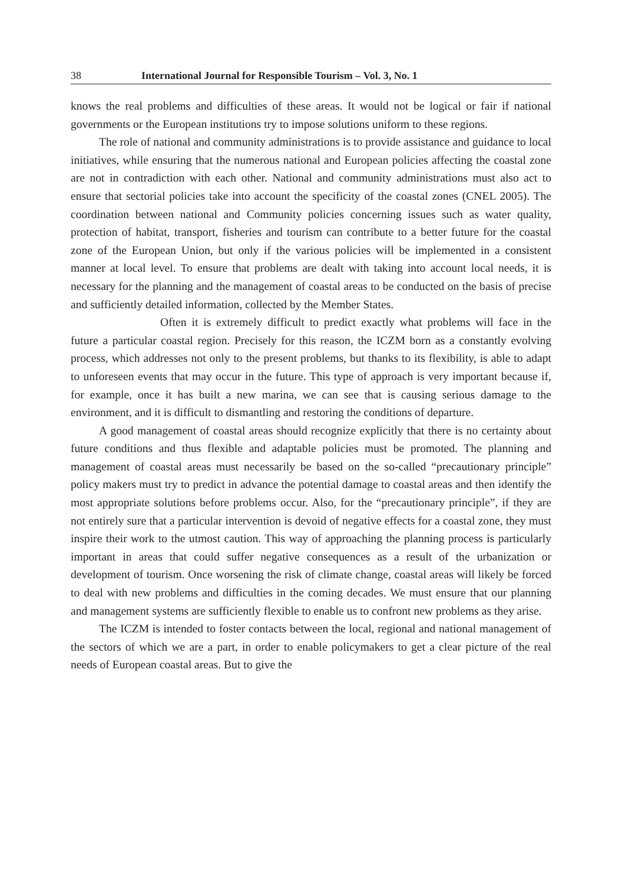38 International Journal for Responsible Tourism – Vol. 3, No. 1
knows the real problems and difficulties of these areas. It would not be logical or fair if national governments or the European institutions try to impose solutions uniform to these regions.
The role of national and community administrations is to provide assistance and guidance to local initiatives, while ensuring that the numerous national and European policies affecting the coastal zone are not in contradiction with each other. National and community administrations must also act to ensure that sectorial policies take into account the specificity of the coastal zones (CNEL 2005). The coordination between national and Community policies concerning issues such as water quality, protection of habitat, transport, fisheries and tourism can contribute to a better future for the coastal zone of the European Union, but only if the various policies will be implemented in a consistent manner at local level. To ensure that problems are dealt with taking into account local needs, it is necessary for the planning and the management of coastal areas to be conducted on the basis of precise and sufficiently detailed information, collected by the Member States.
Often it is extremely difficult to predict exactly what problems will face in the future a particular coastal region. Precisely for this reason, the ICZM born as a constantly evolving process, which addresses not only to the present problems, but thanks to its flexibility, is able to adapt to unforeseen events that may occur in the future. This type of approach is very important because if, for example, once it has built a new marina, we can see that is causing serious damage to the environment, and it is difficult to dismantling and restoring the conditions of departure.
A good management of coastal areas should recognize explicitly that there is no certainty about future conditions and thus flexible and adaptable policies must be promoted. The planning and management of coastal areas must necessarily be based on the so-called “precautionary principle” policy makers must try to predict in advance the potential damage to coastal areas and then identify the most appropriate solutions before problems occur. Also, for the “precautionary principle”, if they are not entirely sure that a particular intervention is devoid of negative effects for a coastal zone, they must inspire their work to the utmost caution. This way of approaching the planning process is particularly important in areas that could suffer negative consequences as a result of the urbanization or development of tourism. Once worsening the risk of climate change, coastal areas will likely be forced to deal with new problems and difficulties in the coming decades. We must ensure that our planning and management systems are sufficiently flexible to enable us to confront new problems as they arise.
The ICZM is intended to foster contacts between the local, regional and national management of the sectors of which we are a part, in order to enable policymakers to get a clear picture of the real needs of European coastal areas. But to give the